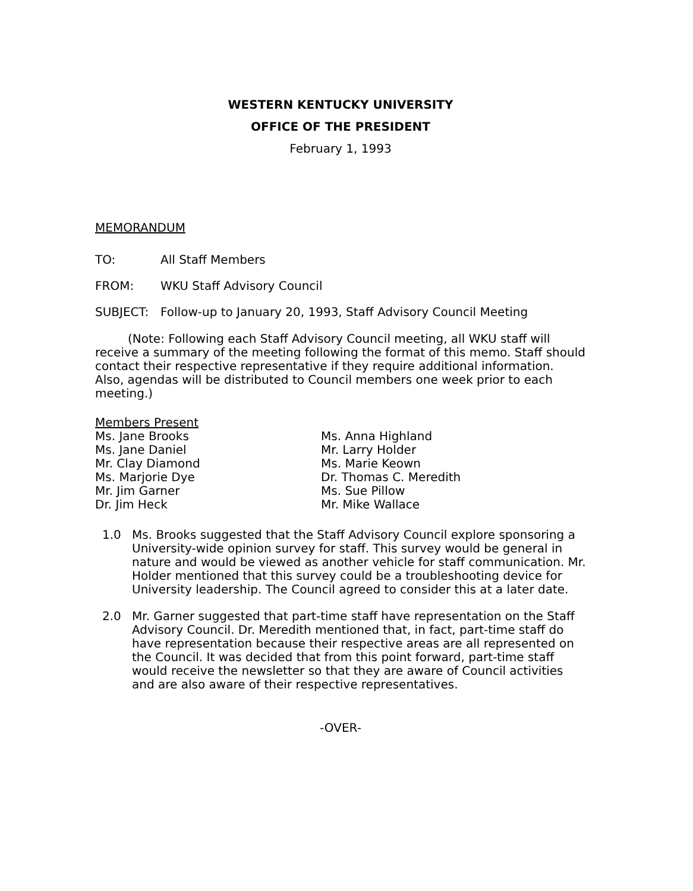WESTERN KENTUCKY UNIVERSITY
OFFICE OF THE PRESIDENT
February 1, 1993
MEMORANDUM
TO: All Staff Members
FROM: WKU Staff Advisory Council
SUBJECT: Follow-up to January 20, 1993, Staff Advisory Council Meeting
(Note: Following each Staff Advisory Council meeting, all WKU staff will receive a summary of the meeting following the format of this memo. Staff should contact their respective representative if they require additional information. Also, agendas will be distributed to Council members one week prior to each meeting.)
Members Present
Ms. Jane Brooks
Ms. Jane Daniel
Mr. Clay Diamond
Ms. Marjorie Dye
Mr. Jim Garner
Dr. Jim Heck
Ms. Anna Highland
Mr. Larry Holder
Ms. Marie Keown
Dr. Thomas C. Meredith
Ms. Sue Pillow
Mr. Mike Wallace
1.0 Ms. Brooks suggested that the Staff Advisory Council explore sponsoring a University-wide opinion survey for staff. This survey would be general in nature and would be viewed as another vehicle for staff communication. Mr. Holder mentioned that this survey could be a troubleshooting device for University leadership. The Council agreed to consider this at a later date.
2.0 Mr. Garner suggested that part-time staff have representation on the Staff Advisory Council. Dr. Meredith mentioned that, in fact, part-time staff do have representation because their respective areas are all represented on the Council. It was decided that from this point forward, part-time staff would receive the newsletter so that they are aware of Council activities and are also aware of their respective representatives.
-OVER-